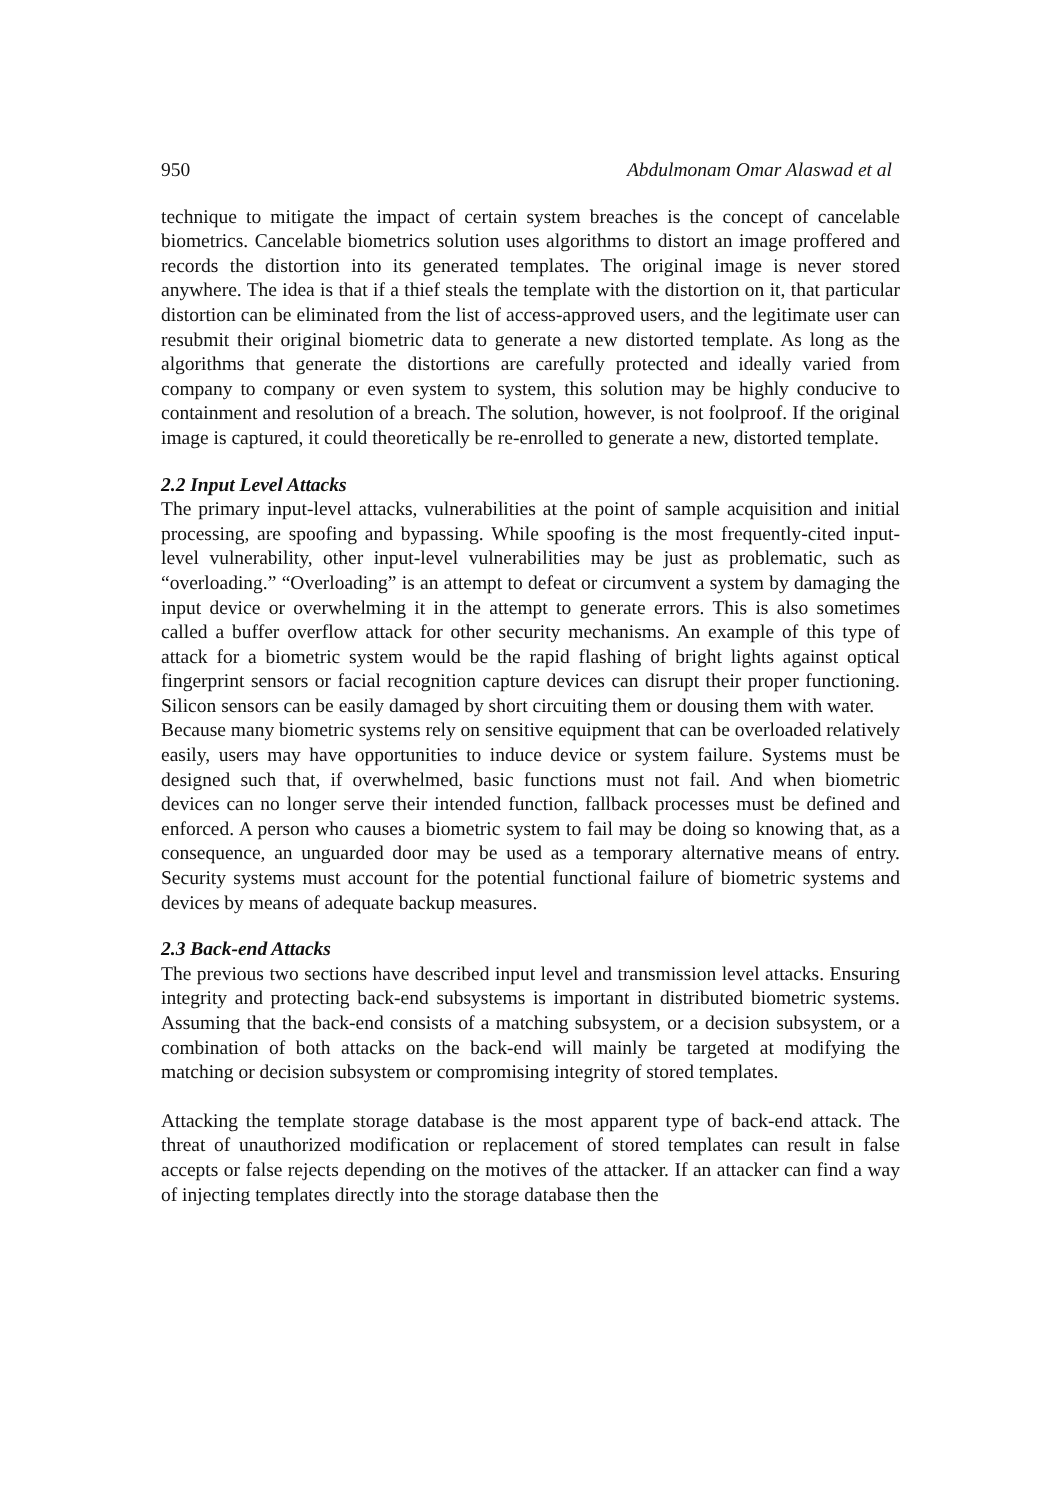950 Abdulmonam Omar Alaswad et al
technique to mitigate the impact of certain system breaches is the concept of cancelable biometrics. Cancelable biometrics solution uses algorithms to distort an image proffered and records the distortion into its generated templates. The original image is never stored anywhere. The idea is that if a thief steals the template with the distortion on it, that particular distortion can be eliminated from the list of access-approved users, and the legitimate user can resubmit their original biometric data to generate a new distorted template. As long as the algorithms that generate the distortions are carefully protected and ideally varied from company to company or even system to system, this solution may be highly conducive to containment and resolution of a breach. The solution, however, is not foolproof. If the original image is captured, it could theoretically be re-enrolled to generate a new, distorted template.
2.2 Input Level Attacks
The primary input-level attacks, vulnerabilities at the point of sample acquisition and initial processing, are spoofing and bypassing. While spoofing is the most frequently-cited input-level vulnerability, other input-level vulnerabilities may be just as problematic, such as “overloading.” “Overloading” is an attempt to defeat or circumvent a system by damaging the input device or overwhelming it in the attempt to generate errors. This is also sometimes called a buffer overflow attack for other security mechanisms. An example of this type of attack for a biometric system would be the rapid flashing of bright lights against optical fingerprint sensors or facial recognition capture devices can disrupt their proper functioning. Silicon sensors can be easily damaged by short circuiting them or dousing them with water.
Because many biometric systems rely on sensitive equipment that can be overloaded relatively easily, users may have opportunities to induce device or system failure. Systems must be designed such that, if overwhelmed, basic functions must not fail. And when biometric devices can no longer serve their intended function, fallback processes must be defined and enforced. A person who causes a biometric system to fail may be doing so knowing that, as a consequence, an unguarded door may be used as a temporary alternative means of entry. Security systems must account for the potential functional failure of biometric systems and devices by means of adequate backup measures.
2.3 Back-end Attacks
The previous two sections have described input level and transmission level attacks. Ensuring integrity and protecting back-end subsystems is important in distributed biometric systems. Assuming that the back-end consists of a matching subsystem, or a decision subsystem, or a combination of both attacks on the back-end will mainly be targeted at modifying the matching or decision subsystem or compromising integrity of stored templates.
Attacking the template storage database is the most apparent type of back-end attack. The threat of unauthorized modification or replacement of stored templates can result in false accepts or false rejects depending on the motives of the attacker. If an attacker can find a way of injecting templates directly into the storage database then the